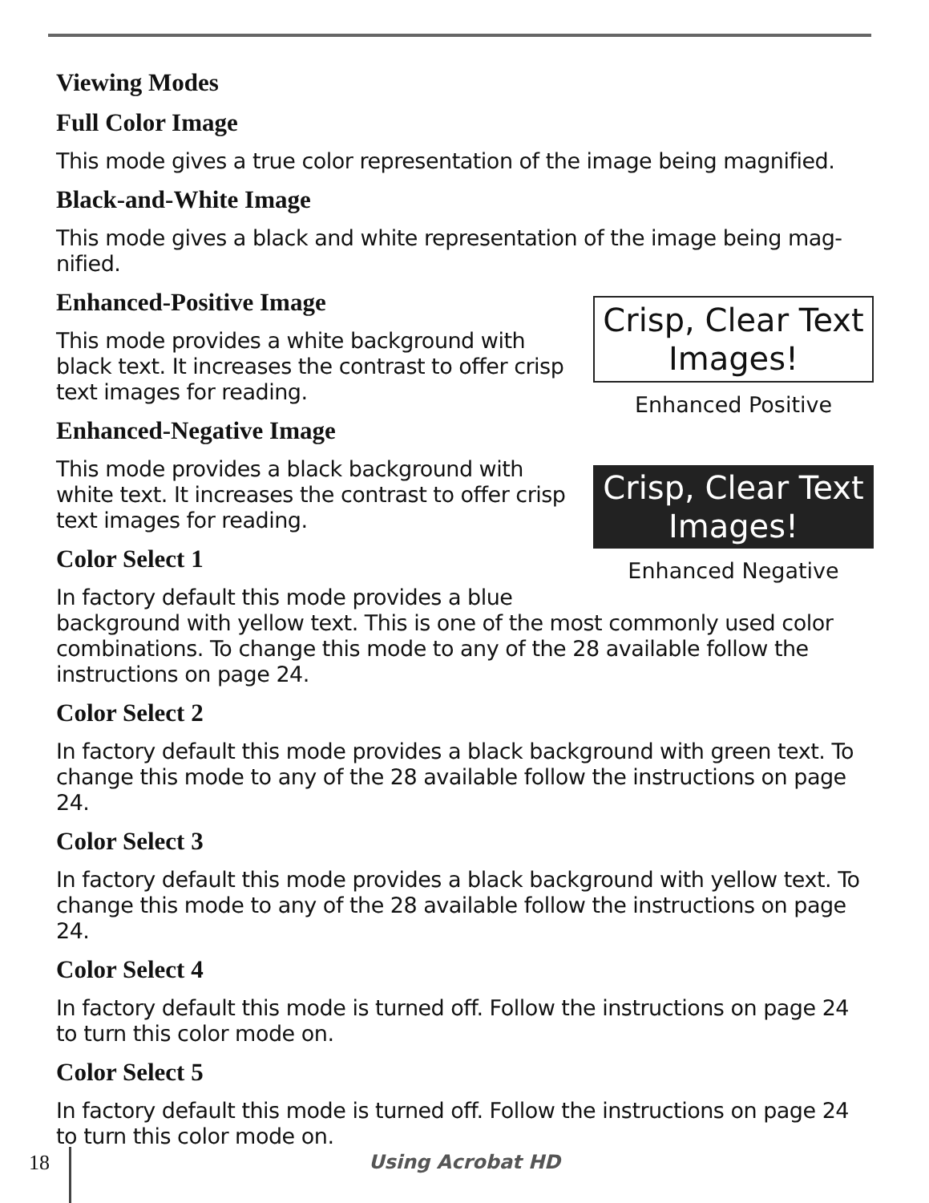Viewing Modes
Full Color Image
This mode gives a true color representation of the image being magnified.
Black-and-White Image
This mode gives a black and white representation of the image being mag-nified.
Crisp, Clear Text Images!
Enhanced Positive
Crisp, Clear Text Images!
Enhanced Negative
Enhanced-Positive Image
This mode provides a white background with black text. It increases the contrast to offer crisp text images for reading.
Enhanced-Negative Image
This mode provides a black background with white text. It increases the contrast to offer crisp text images for reading.
Color Select 1
In factory default this mode provides a blue background with yellow text. This is one of the most commonly used color combinations. To change this mode to any of the 28 available follow the instructions on page 24.
Color Select 2
In factory default this mode provides a black background with green text. To change this mode to any of the 28 available follow the instructions on page 24.
Color Select 3
In factory default this mode provides a black background with yellow text. To change this mode to any of the 28 available follow the instructions on page 24.
Color Select 4
In factory default this mode is turned off. Follow the instructions on page 24 to turn this color mode on.
Color Select 5
In factory default this mode is turned off. Follow the instructions on page 24 to turn this color mode on.
18 Using Acrobat HD